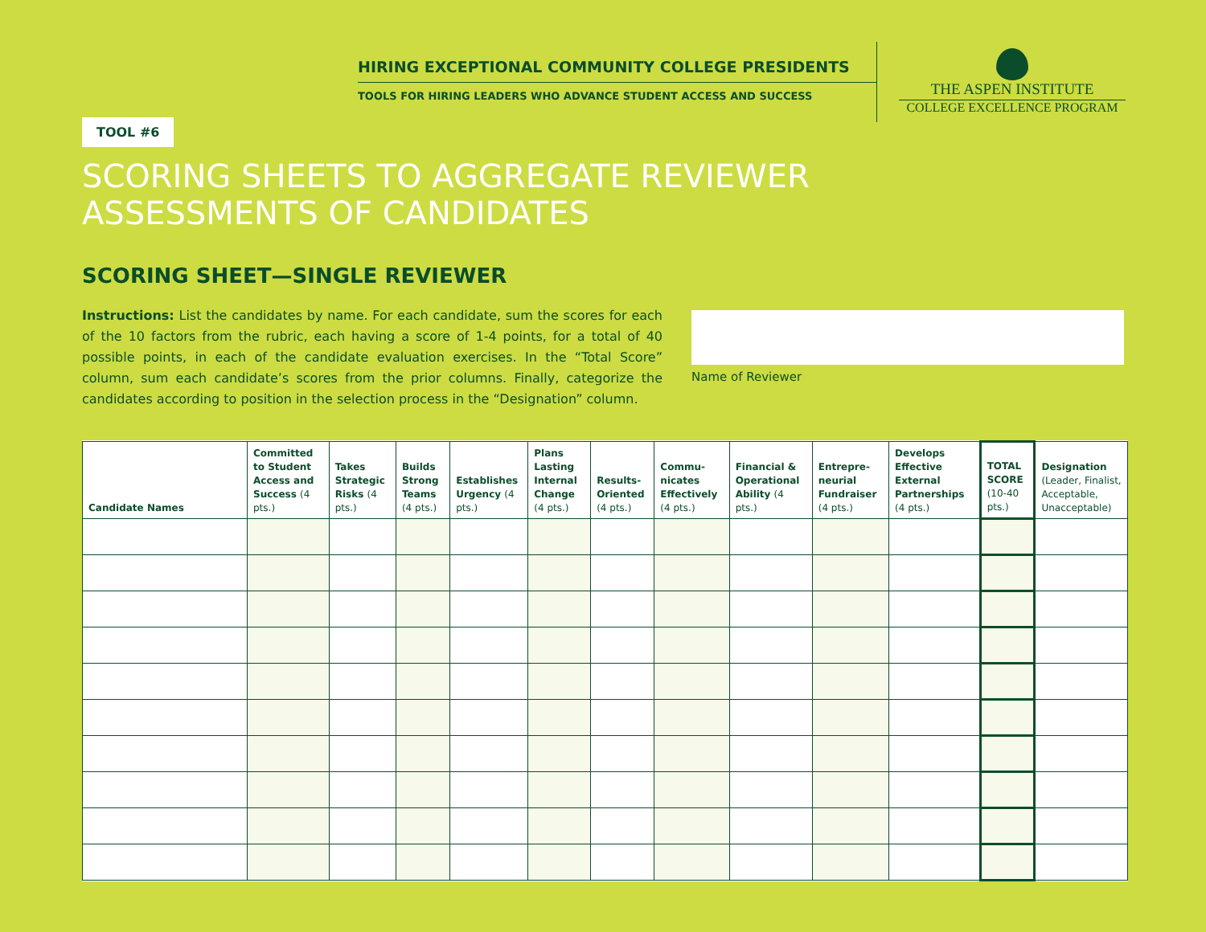HIRING EXCEPTIONAL COMMUNITY COLLEGE PRESIDENTS
TOOLS FOR HIRING LEADERS WHO ADVANCE STUDENT ACCESS AND SUCCESS
THE ASPEN INSTITUTE
COLLEGE EXCELLENCE PROGRAM
TOOL #6
SCORING SHEETS TO AGGREGATE REVIEWER
ASSESSMENTS OF CANDIDATES
SCORING SHEET—SINGLE REVIEWER
Instructions: List the candidates by name. For each candidate, sum the scores for each of the 10 factors from the rubric, each having a score of 1-4 points, for a total of 40 possible points, in each of the candidate evaluation exercises. In the “Total Score” column, sum each candidate’s scores from the prior columns. Finally, categorize the candidates according to position in the selection process in the “Designation” column.
Name of Reviewer
| Candidate Names | Committed to Student Access and Success (4 pts.) | Takes Strategic Risks (4 pts.) | Builds Strong Teams (4 pts.) | Establishes Urgency (4 pts.) | Plans Lasting Internal Change (4 pts.) | Results-Oriented (4 pts.) | Commu-nicates Effectively (4 pts.) | Financial & Operational Ability (4 pts.) | Entrepre-neurial Fundraiser (4 pts.) | Develops Effective External Partnerships (4 pts.) | TOTAL SCORE (10-40 pts.) | Designation (Leader, Finalist, Acceptable, Unacceptable) |
| --- | --- | --- | --- | --- | --- | --- | --- | --- | --- | --- | --- | --- |